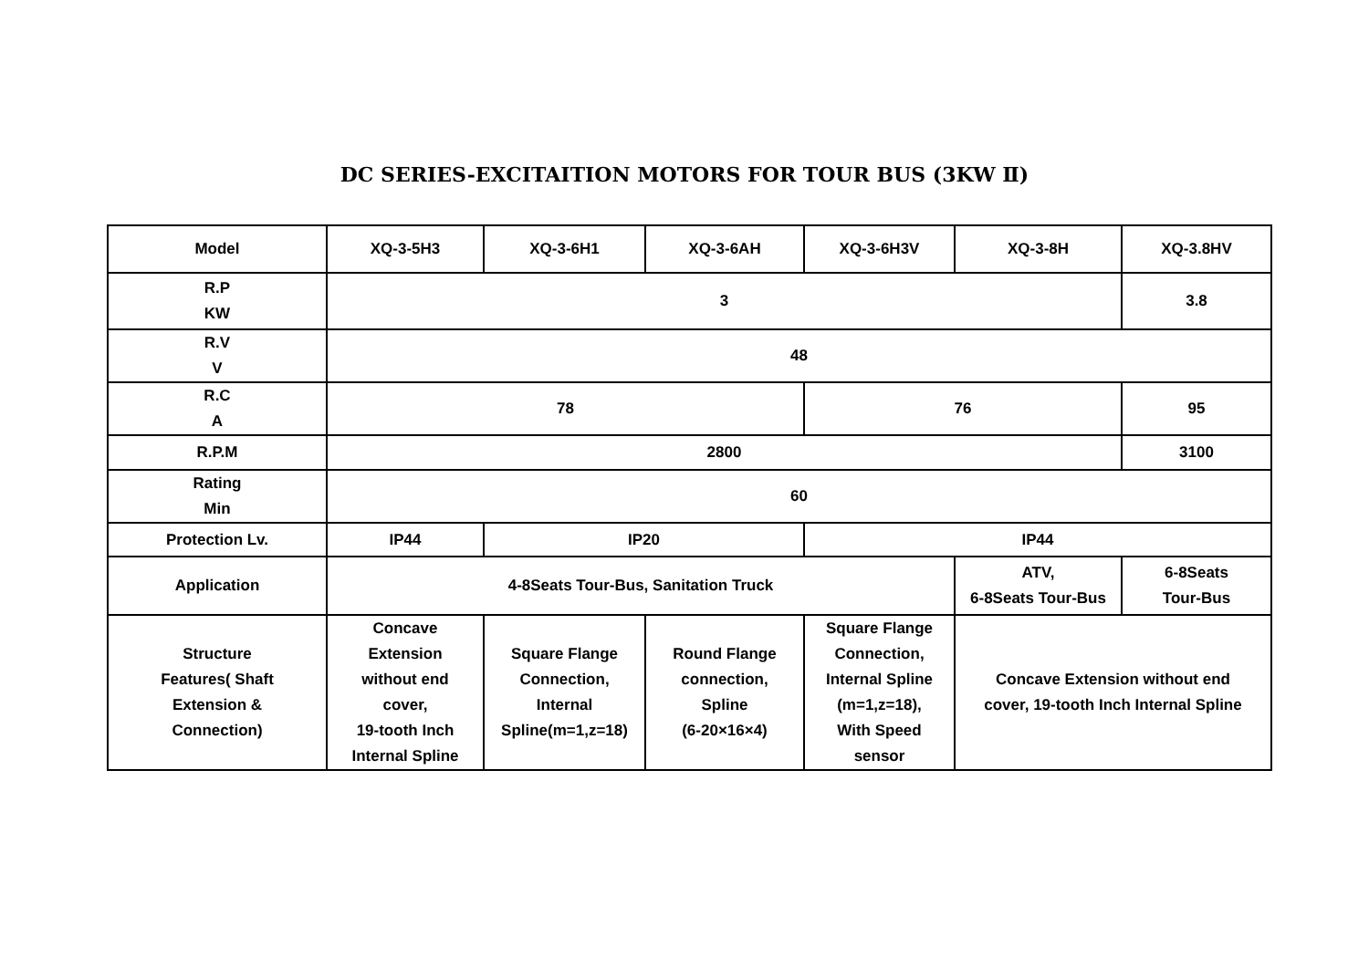DC SERIES-EXCITAITION MOTORS FOR TOUR BUS (3KW Ⅱ)
| Model | XQ-3-5H3 | XQ-3-6H1 | XQ-3-6AH | XQ-3-6H3V | XQ-3-8H | XQ-3.8HV |
| R.P KW | 3 | | | | | 3.8 |
| R.V V | 48 | | | | | |
| R.C A | 78 | | | 76 | | 95 |
| R.P.M | 2800 | | | | | 3100 |
| Rating Min | 60 | | | | | |
| Protection Lv. | IP44 | IP20 | | IP44 | | |
| Application | 4-8Seats Tour-Bus, Sanitation Truck | | | | ATV, 6-8Seats Tour-Bus | 6-8Seats Tour-Bus |
| Structure Features( Shaft Extension & Connection) | Concave Extension without end cover, 19-tooth Inch Internal Spline | Square Flange Connection, Internal Spline(m=1,z=18) | Round Flange connection, Spline (6-20×16×4) | Square Flange Connection, Internal Spline (m=1,z=18), With Speed sensor | Concave Extension without end cover, 19-tooth Inch Internal Spline | |